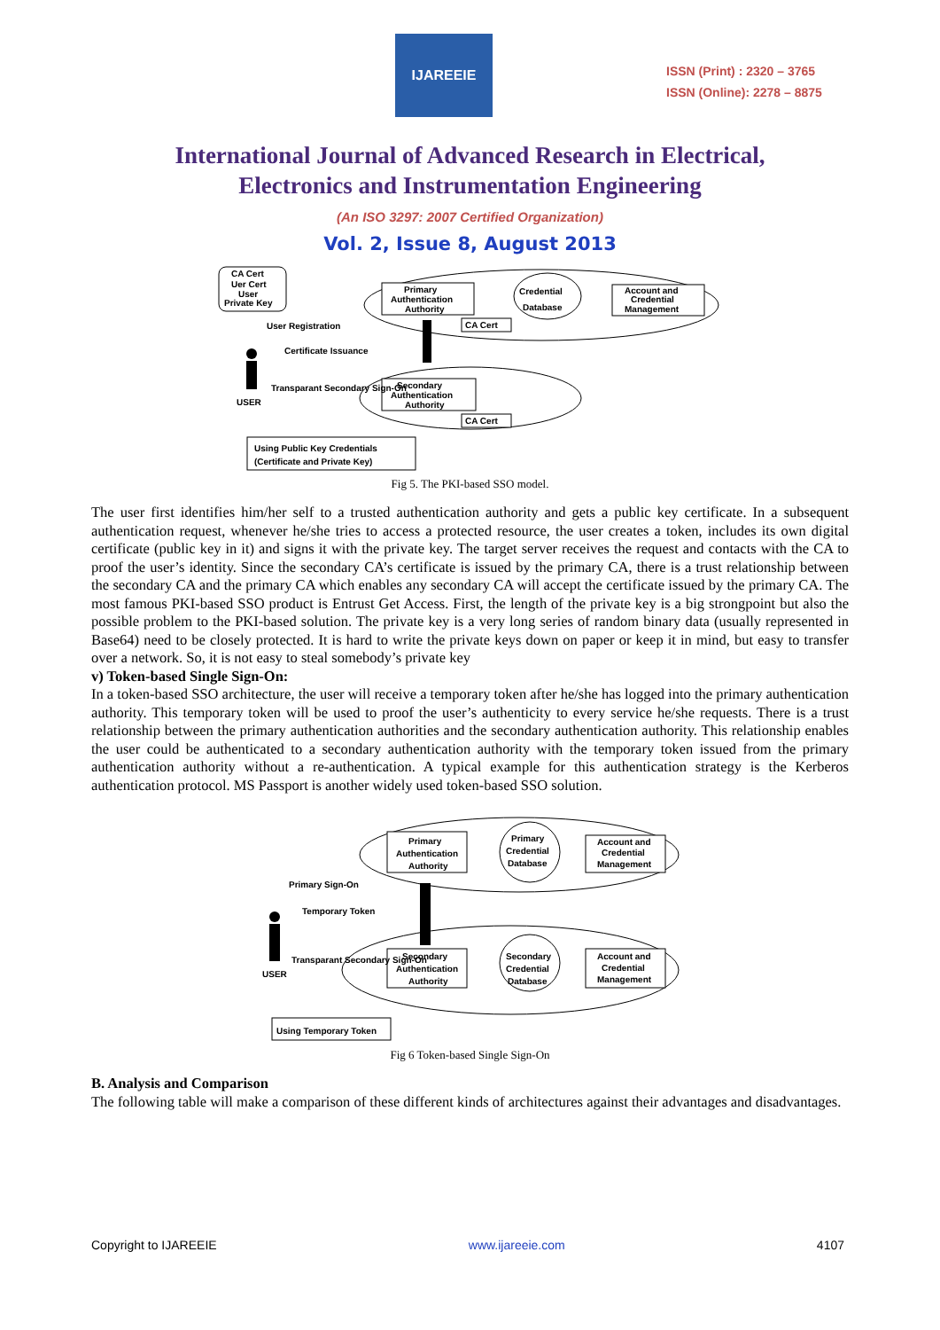IJAREEIE
ISSN (Print) : 2320 – 3765
ISSN (Online): 2278 – 8875
International Journal of Advanced Research in Electrical,
Electronics and Instrumentation Engineering
(An ISO 3297: 2007 Certified Organization)
Vol. 2, Issue 8, August 2013
CA Cert
Uer Cert
User
Private Key
Primary
Authentication
Authority
Credential
Database
Account and
Credential
Management
CA Cert
Secondary
Authentication
Authority
CA Cert
User Registration
Certificate Issuance
USER
Transparant Secondary Sign-On
Using Public Key Credentials
(Certificate and Private Key)
Fig 5. The PKI-based SSO model.
The user first identifies him/her self to a trusted authentication authority and gets a public key certificate. In a subsequent authentication request, whenever he/she tries to access a protected resource, the user creates a token, includes its own digital certificate (public key in it) and signs it with the private key. The target server receives the request and contacts with the CA to proof the user’s identity. Since the secondary CA’s certificate is issued by the primary CA, there is a trust relationship between the secondary CA and the primary CA which enables any secondary CA will accept the certificate issued by the primary CA. The most famous PKI-based SSO product is Entrust Get Access. First, the length of the private key is a big strongpoint but also the possible problem to the PKI-based solution. The private key is a very long series of random binary data (usually represented in Base64) need to be closely protected. It is hard to write the private keys down on paper or keep it in mind, but easy to transfer over a network. So, it is not easy to steal somebody’s private key
v) Token-based Single Sign-On:
In a token-based SSO architecture, the user will receive a temporary token after he/she has logged into the primary authentication authority. This temporary token will be used to proof the user’s authenticity to every service he/she requests. There is a trust relationship between the primary authentication authorities and the secondary authentication authority. This relationship enables the user could be authenticated to a secondary authentication authority with the temporary token issued from the primary authentication authority without a re-authentication. A typical example for this authentication strategy is the Kerberos authentication protocol. MS Passport is another widely used token-based SSO solution.
Primary
Authentication
Authority
Primary
Credential
Database
Account and
Credential
Management
Secondary
Authentication
Authority
Secondary
Credential
Database
Account and
Credential
Management
Primary Sign-On
Temporary Token
USER
Transparant Secondary Sign-On
Using Temporary Token
Fig 6 Token-based Single Sign-On
B. Analysis and Comparison
The following table will make a comparison of these different kinds of architectures against their advantages and disadvantages.
Copyright to IJAREEIE www.ijareeie.com 4107